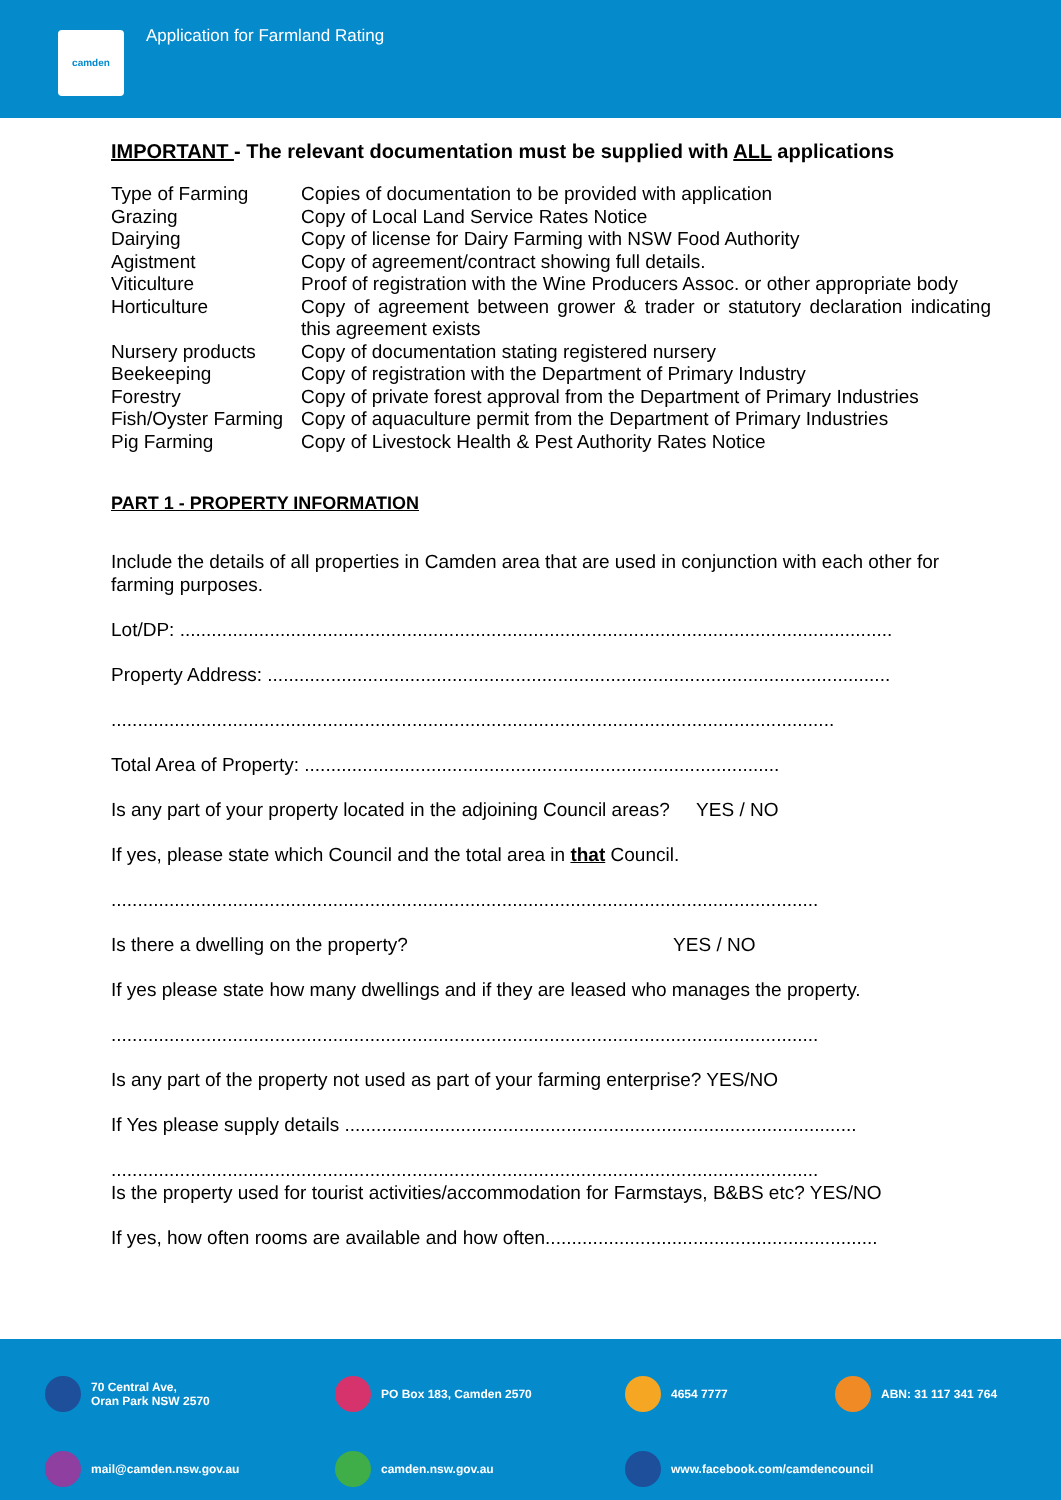camden
Application for Farmland Rating
IMPORTANT - The relevant documentation must be supplied with ALL applications
| Type of Farming | Copies of documentation to be provided with application |
| Grazing | Copy of Local Land Service Rates Notice |
| Dairying | Copy of license for Dairy Farming with NSW Food Authority |
| Agistment | Copy of agreement/contract showing full details. |
| Viticulture | Proof of registration with the Wine Producers Assoc. or other appropriate body |
| Horticulture | Copy of agreement between grower & trader or statutory declaration indicating this agreement exists |
| Nursery products | Copy of documentation stating registered nursery |
| Beekeeping | Copy of registration with the Department of Primary Industry |
| Forestry | Copy of private forest approval from the Department of Primary Industries |
| Fish/Oyster Farming | Copy of aquaculture permit from the Department of Primary Industries |
| Pig Farming | Copy of Livestock Health & Pest Authority Rates Notice |
PART 1 - PROPERTY INFORMATION
Include the details of all properties in Camden area that are used in conjunction with each other for farming purposes.
Lot/DP: .......................................................................................................................................
Property Address: ......................................................................................................................
.........................................................................................................................................
Total Area of Property: ..........................................................................................
Is any part of your property located in the adjoining Council areas? YES / NO
If yes, please state which Council and the total area in that Council.
......................................................................................................................................
Is there a dwelling on the property? YES / NO
If yes please state how many dwellings and if they are leased who manages the property.
......................................................................................................................................
Is any part of the property not used as part of your farming enterprise? YES/NO
If Yes please supply details .................................................................................................
......................................................................................................................................
Is the property used for tourist activities/accommodation for Farmstays, B&BS etc? YES/NO
If yes, how often rooms are available and how often...............................................................
70 Central Ave,
Oran Park NSW 2570
PO Box 183, Camden 2570
4654 7777
ABN: 31 117 341 764
mail@camden.nsw.gov.au
camden.nsw.gov.au
www.facebook.com/camdencouncil